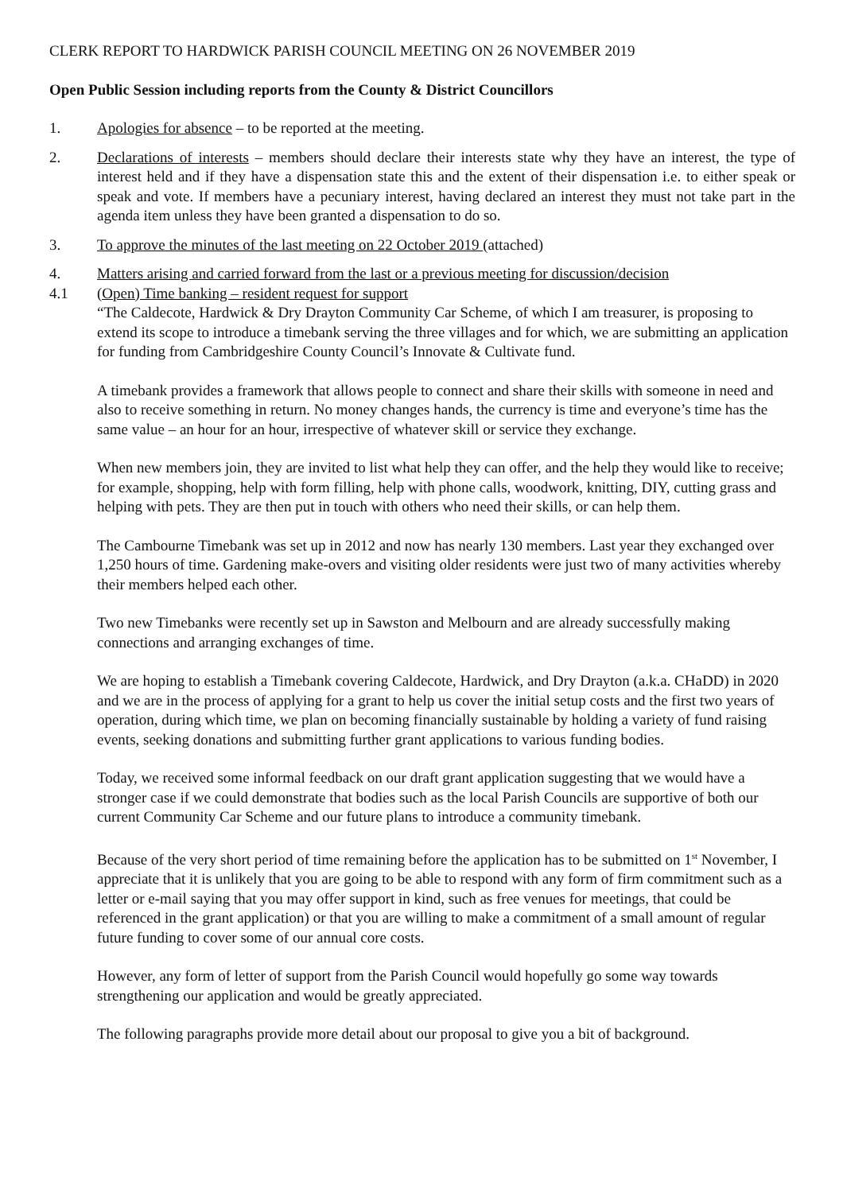CLERK REPORT TO HARDWICK PARISH COUNCIL MEETING ON 26 NOVEMBER 2019
Open Public Session including reports from the County & District Councillors
1. Apologies for absence – to be reported at the meeting.
2. Declarations of interests – members should declare their interests state why they have an interest, the type of interest held and if they have a dispensation state this and the extent of their dispensation i.e. to either speak or speak and vote. If members have a pecuniary interest, having declared an interest they must not take part in the agenda item unless they have been granted a dispensation to do so.
3. To approve the minutes of the last meeting on 22 October 2019 (attached)
4. Matters arising and carried forward from the last or a previous meeting for discussion/decision
4.1 (Open) Time banking – resident request for support
“The Caldecote, Hardwick & Dry Drayton Community Car Scheme, of which I am treasurer, is proposing to extend its scope to introduce a timebank serving the three villages and for which, we are submitting an application for funding from Cambridgeshire County Council’s Innovate & Cultivate fund.
A timebank provides a framework that allows people to connect and share their skills with someone in need and also to receive something in return. No money changes hands, the currency is time and everyone’s time has the same value – an hour for an hour, irrespective of whatever skill or service they exchange.
When new members join, they are invited to list what help they can offer, and the help they would like to receive; for example, shopping, help with form filling, help with phone calls, woodwork, knitting, DIY, cutting grass and helping with pets. They are then put in touch with others who need their skills, or can help them.
The Cambourne Timebank was set up in 2012 and now has nearly 130 members. Last year they exchanged over 1,250 hours of time. Gardening make-overs and visiting older residents were just two of many activities whereby their members helped each other.
Two new Timebanks were recently set up in Sawston and Melbourn and are already successfully making connections and arranging exchanges of time.
We are hoping to establish a Timebank covering Caldecote, Hardwick, and Dry Drayton (a.k.a. CHaDD) in 2020 and we are in the process of applying for a grant to help us cover the initial setup costs and the first two years of operation, during which time, we plan on becoming financially sustainable by holding a variety of fund raising events, seeking donations and submitting further grant applications to various funding bodies.
Today, we received some informal feedback on our draft grant application suggesting that we would have a stronger case if we could demonstrate that bodies such as the local Parish Councils are supportive of both our current Community Car Scheme and our future plans to introduce a community timebank.
Because of the very short period of time remaining before the application has to be submitted on 1<sup>st</sup> November, I appreciate that it is unlikely that you are going to be able to respond with any form of firm commitment such as a letter or e-mail saying that you may offer support in kind, such as free venues for meetings, that could be referenced in the grant application) or that you are willing to make a commitment of a small amount of regular future funding to cover some of our annual core costs.
However, any form of letter of support from the Parish Council would hopefully go some way towards strengthening our application and would be greatly appreciated.
The following paragraphs provide more detail about our proposal to give you a bit of background.